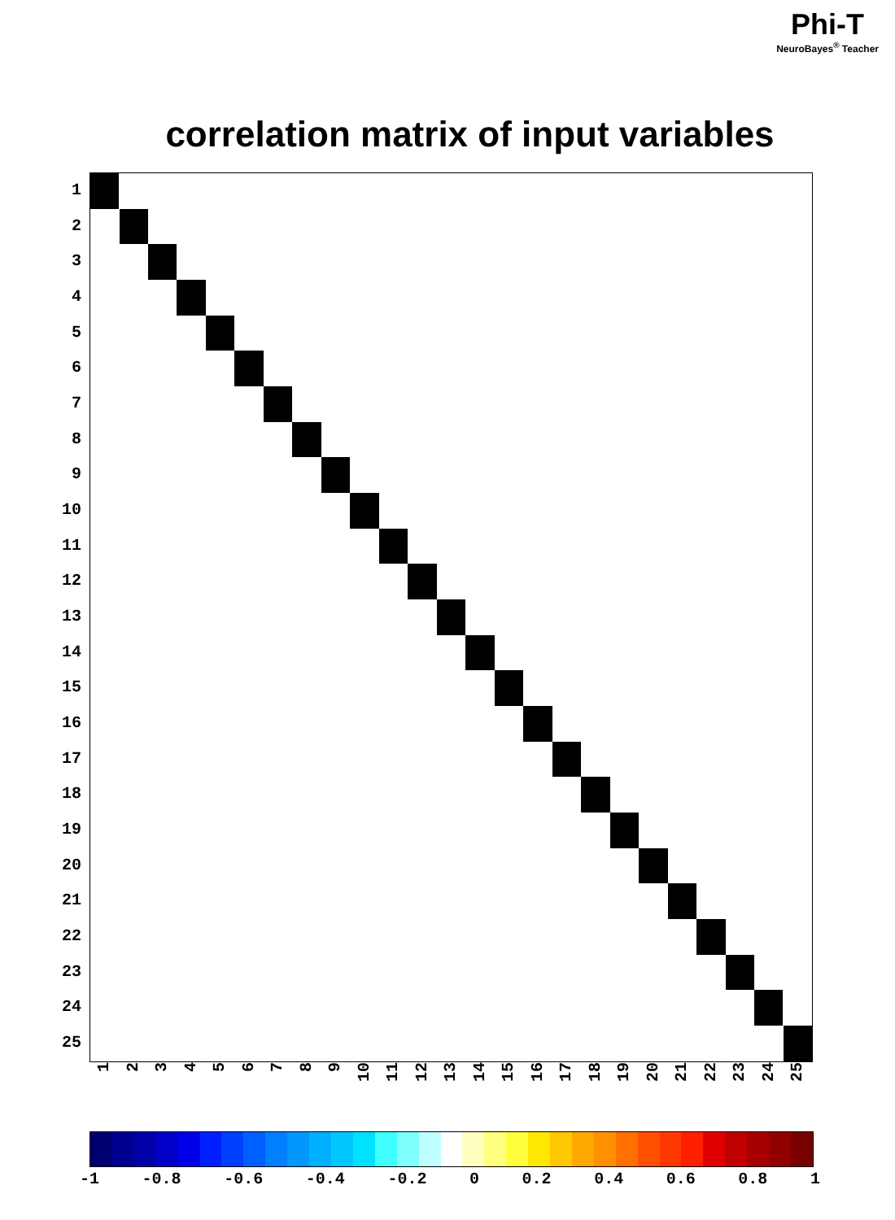Phi-T
NeuroBayes<sup>®</sup> Teacher
correlation matrix of input variables
1
2
3
4
5
6
7
8
9
10
11
12
13
14
15
16
17
18
19
20
21
22
23
24
25
1
2
3
4
5
6
7
8
9
10
11
12
13
14
15
16
17
18
19
20
21
22
23
24
25
-1 -0.8 -0.6 -0.4 -0.2 0 0.2 0.4 0.6 0.8 1